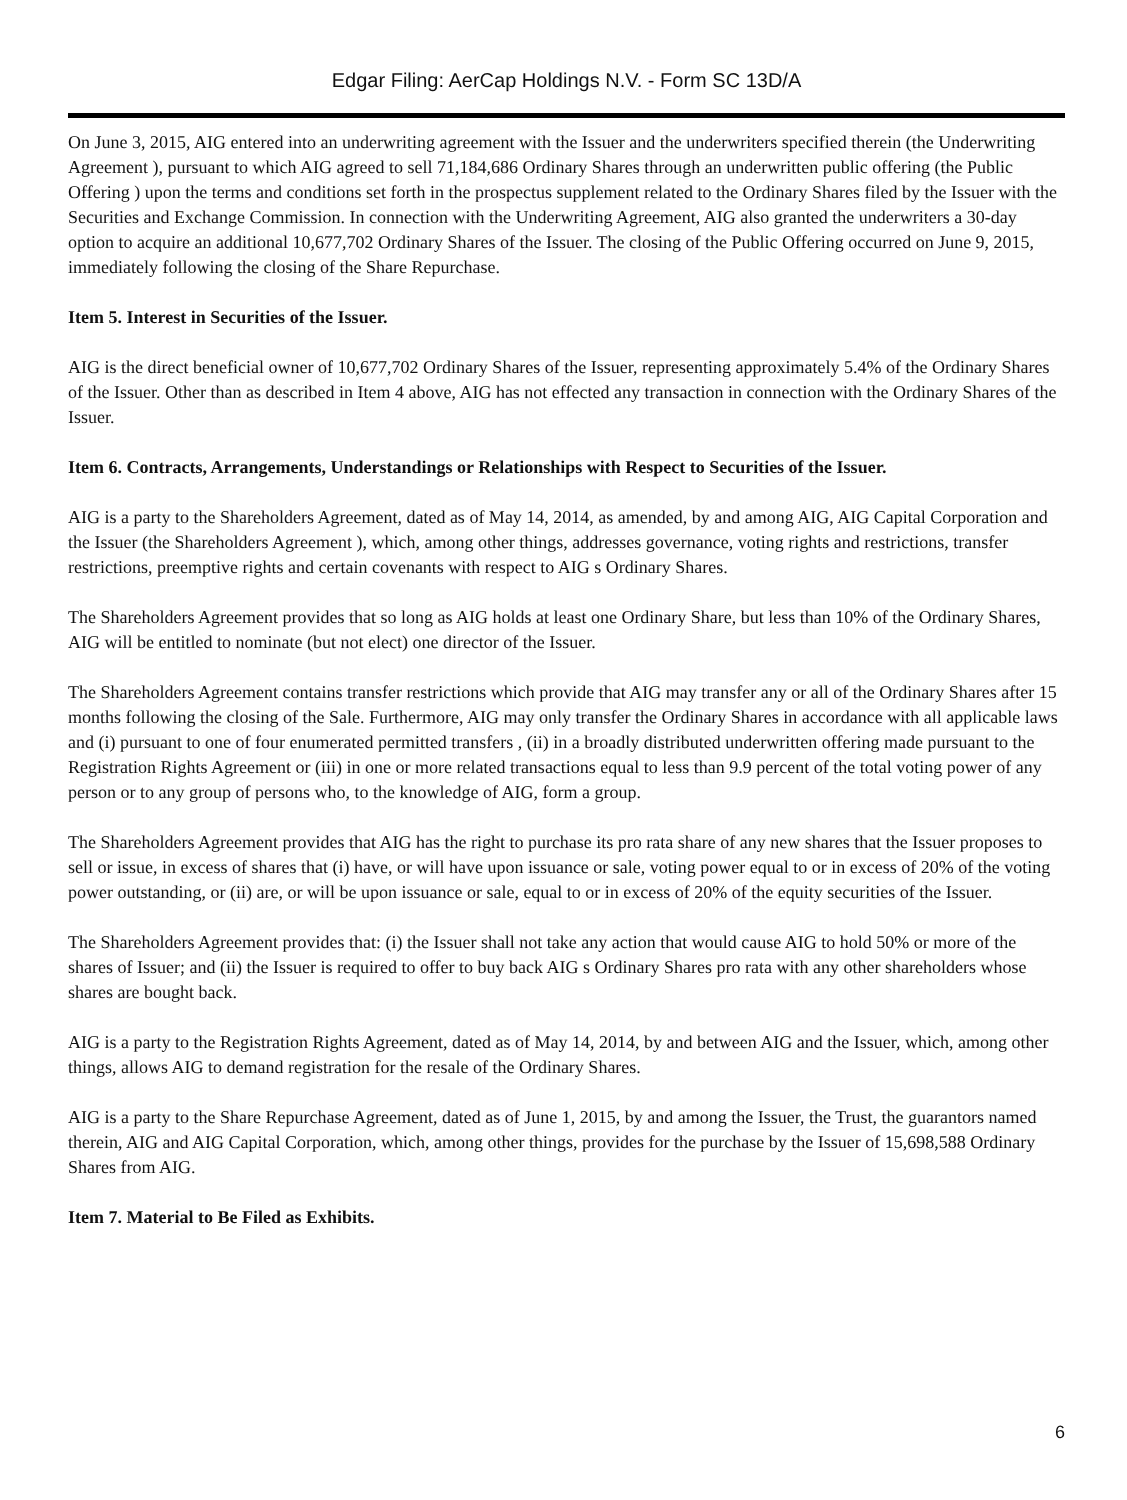Edgar Filing: AerCap Holdings N.V. - Form SC 13D/A
On June 3, 2015, AIG entered into an underwriting agreement with the Issuer and the underwriters specified therein (the Underwriting Agreement ), pursuant to which AIG agreed to sell 71,184,686 Ordinary Shares through an underwritten public offering (the Public Offering ) upon the terms and conditions set forth in the prospectus supplement related to the Ordinary Shares filed by the Issuer with the Securities and Exchange Commission. In connection with the Underwriting Agreement, AIG also granted the underwriters a 30-day option to acquire an additional 10,677,702 Ordinary Shares of the Issuer. The closing of the Public Offering occurred on June 9, 2015, immediately following the closing of the Share Repurchase.
Item 5. Interest in Securities of the Issuer.
AIG is the direct beneficial owner of 10,677,702 Ordinary Shares of the Issuer, representing approximately 5.4% of the Ordinary Shares of the Issuer. Other than as described in Item 4 above, AIG has not effected any transaction in connection with the Ordinary Shares of the Issuer.
Item 6. Contracts, Arrangements, Understandings or Relationships with Respect to Securities of the Issuer.
AIG is a party to the Shareholders Agreement, dated as of May 14, 2014, as amended, by and among AIG, AIG Capital Corporation and the Issuer (the Shareholders Agreement ), which, among other things, addresses governance, voting rights and restrictions, transfer restrictions, preemptive rights and certain covenants with respect to AIG s Ordinary Shares.
The Shareholders Agreement provides that so long as AIG holds at least one Ordinary Share, but less than 10% of the Ordinary Shares, AIG will be entitled to nominate (but not elect) one director of the Issuer.
The Shareholders Agreement contains transfer restrictions which provide that AIG may transfer any or all of the Ordinary Shares after 15 months following the closing of the Sale. Furthermore, AIG may only transfer the Ordinary Shares in accordance with all applicable laws and (i) pursuant to one of four enumerated permitted transfers , (ii) in a broadly distributed underwritten offering made pursuant to the Registration Rights Agreement or (iii) in one or more related transactions equal to less than 9.9 percent of the total voting power of any person or to any group of persons who, to the knowledge of AIG, form a group.
The Shareholders Agreement provides that AIG has the right to purchase its pro rata share of any new shares that the Issuer proposes to sell or issue, in excess of shares that (i) have, or will have upon issuance or sale, voting power equal to or in excess of 20% of the voting power outstanding, or (ii) are, or will be upon issuance or sale, equal to or in excess of 20% of the equity securities of the Issuer.
The Shareholders Agreement provides that: (i) the Issuer shall not take any action that would cause AIG to hold 50% or more of the shares of Issuer; and (ii) the Issuer is required to offer to buy back AIG s Ordinary Shares pro rata with any other shareholders whose shares are bought back.
AIG is a party to the Registration Rights Agreement, dated as of May 14, 2014, by and between AIG and the Issuer, which, among other things, allows AIG to demand registration for the resale of the Ordinary Shares.
AIG is a party to the Share Repurchase Agreement, dated as of June 1, 2015, by and among the Issuer, the Trust, the guarantors named therein, AIG and AIG Capital Corporation, which, among other things, provides for the purchase by the Issuer of 15,698,588 Ordinary Shares from AIG.
Item 7. Material to Be Filed as Exhibits.
6